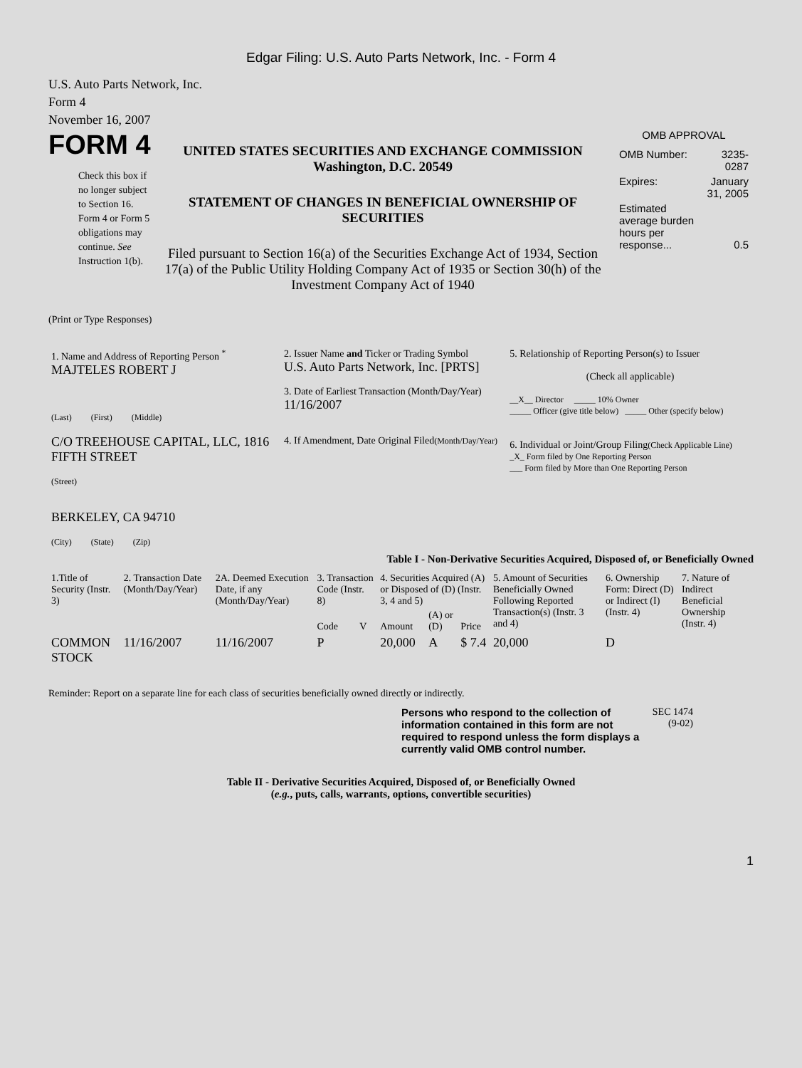Edgar Filing: U.S. Auto Parts Network, Inc. - Form 4
U.S. Auto Parts Network, Inc.
Form 4
November 16, 2007
FORM 4
Check this box if no longer subject to Section 16. Form 4 or Form 5 obligations may continue. See Instruction 1(b).
UNITED STATES SECURITIES AND EXCHANGE COMMISSION
Washington, D.C. 20549
STATEMENT OF CHANGES IN BENEFICIAL OWNERSHIP OF SECURITIES
Filed pursuant to Section 16(a) of the Securities Exchange Act of 1934, Section 17(a) of the Public Utility Holding Company Act of 1935 or Section 30(h) of the Investment Company Act of 1940
OMB APPROVAL
| OMB Number: | 3235-0287 |
| Expires: | January 31, 2005 |
| Estimated average burden hours per response... | 0.5 |
(Print or Type Responses)
| 1. Name and Address of Reporting Person <sup>*</sup> MAJTELES ROBERT J (Last) (First) (Middle) C/O TREEHOUSE CAPITAL, LLC, 1816 FIFTH STREET (Street) BERKELEY, CA 94710 (City) (State) (Zip) | 2. Issuer Name and Ticker or Trading Symbol U.S. Auto Parts Network, Inc. [PRTS] 3. Date of Earliest Transaction (Month/Day/Year) 11/16/2007 4. If Amendment, Date Original Filed (Month/Day/Year) | 5. Relationship of Reporting Person(s) to Issuer (Check all applicable) __X__ Director _____ 10% Owner _____ Officer (give title below) _____ Other (specify below) 6. Individual or Joint/Group Filing (Check Applicable Line) _X_ Form filed by One Reporting Person ___ Form filed by More than One Reporting Person |
Table I - Non-Derivative Securities Acquired, Disposed of, or Beneficially Owned
| 1.Title of Security (Instr. 3) | 2. Transaction Date (Month/Day/Year) | 2A. Deemed Execution Date, if any (Month/Day/Year) | 3. Transaction Code (Instr. 8) | | 4. Securities Acquired (A) or Disposed of (D) (Instr. 3, 4 and 5) | | | 5. Amount of Securities Beneficially Owned Following Reported Transaction(s) (Instr. 3 and 4) | 6. Ownership Form: Direct (D) or Indirect (I) (Instr. 4) | 7. Nature of Indirect Beneficial Ownership (Instr. 4) |
| --- | --- | --- | --- | --- | --- | --- | --- | --- | --- | --- |
| | | | Code | V | Amount | (A) or (D) | Price | | | |
| COMMON STOCK | 11/16/2007 | 11/16/2007 | P | | 20,000 | A | $ 7.4 | 20,000 | D | |
Reminder: Report on a separate line for each class of securities beneficially owned directly or indirectly.
Persons who respond to the collection of information contained in this form are not required to respond unless the form displays a currently valid OMB control number.
SEC 1474 (9-02)
Table II - Derivative Securities Acquired, Disposed of, or Beneficially Owned
(e.g., puts, calls, warrants, options, convertible securities)
1